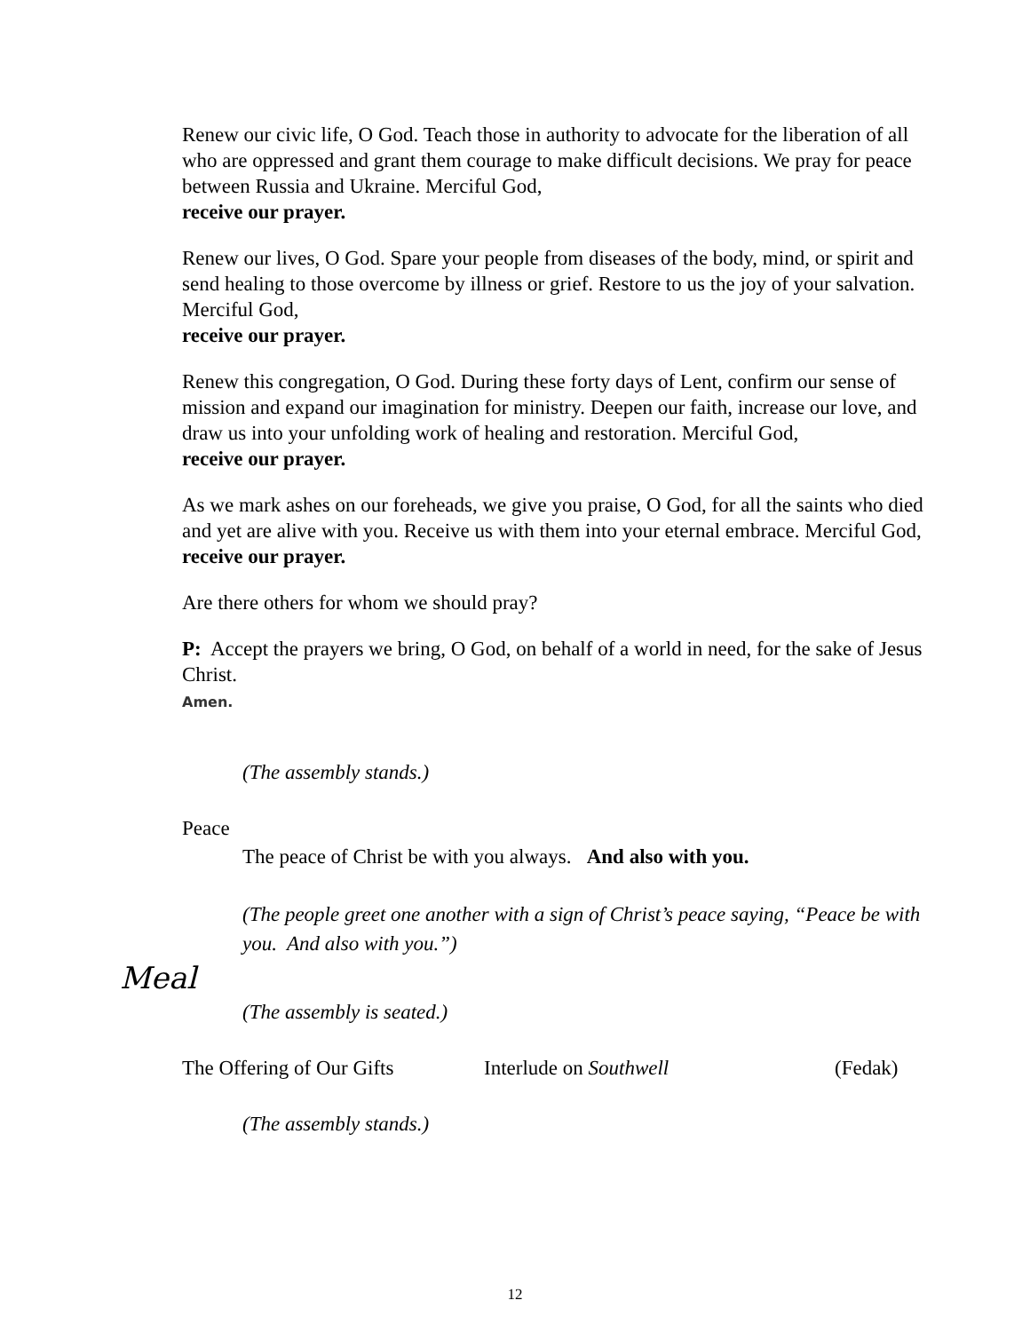Renew our civic life, O God. Teach those in authority to advocate for the liberation of all who are oppressed and grant them courage to make difficult decisions. We pray for peace between Russia and Ukraine. Merciful God,
receive our prayer.
Renew our lives, O God. Spare your people from diseases of the body, mind, or spirit and send healing to those overcome by illness or grief. Restore to us the joy of your salvation. Merciful God,
receive our prayer.
Renew this congregation, O God. During these forty days of Lent, confirm our sense of mission and expand our imagination for ministry. Deepen our faith, increase our love, and draw us into your unfolding work of healing and restoration. Merciful God,
receive our prayer.
As we mark ashes on our foreheads, we give you praise, O God, for all the saints who died and yet are alive with you. Receive us with them into your eternal embrace. Merciful God,
receive our prayer.
Are there others for whom we should pray?
P: Accept the prayers we bring, O God, on behalf of a world in need, for the sake of Jesus Christ.
Amen.
(The assembly stands.)
Peace
The peace of Christ be with you always. And also with you.
(The people greet one another with a sign of Christ’s peace saying, “Peace be with you. And also with you.”)
Meal
(The assembly is seated.)
The Offering of Our Gifts Interlude on Southwell (Fedak)
(The assembly stands.)
12